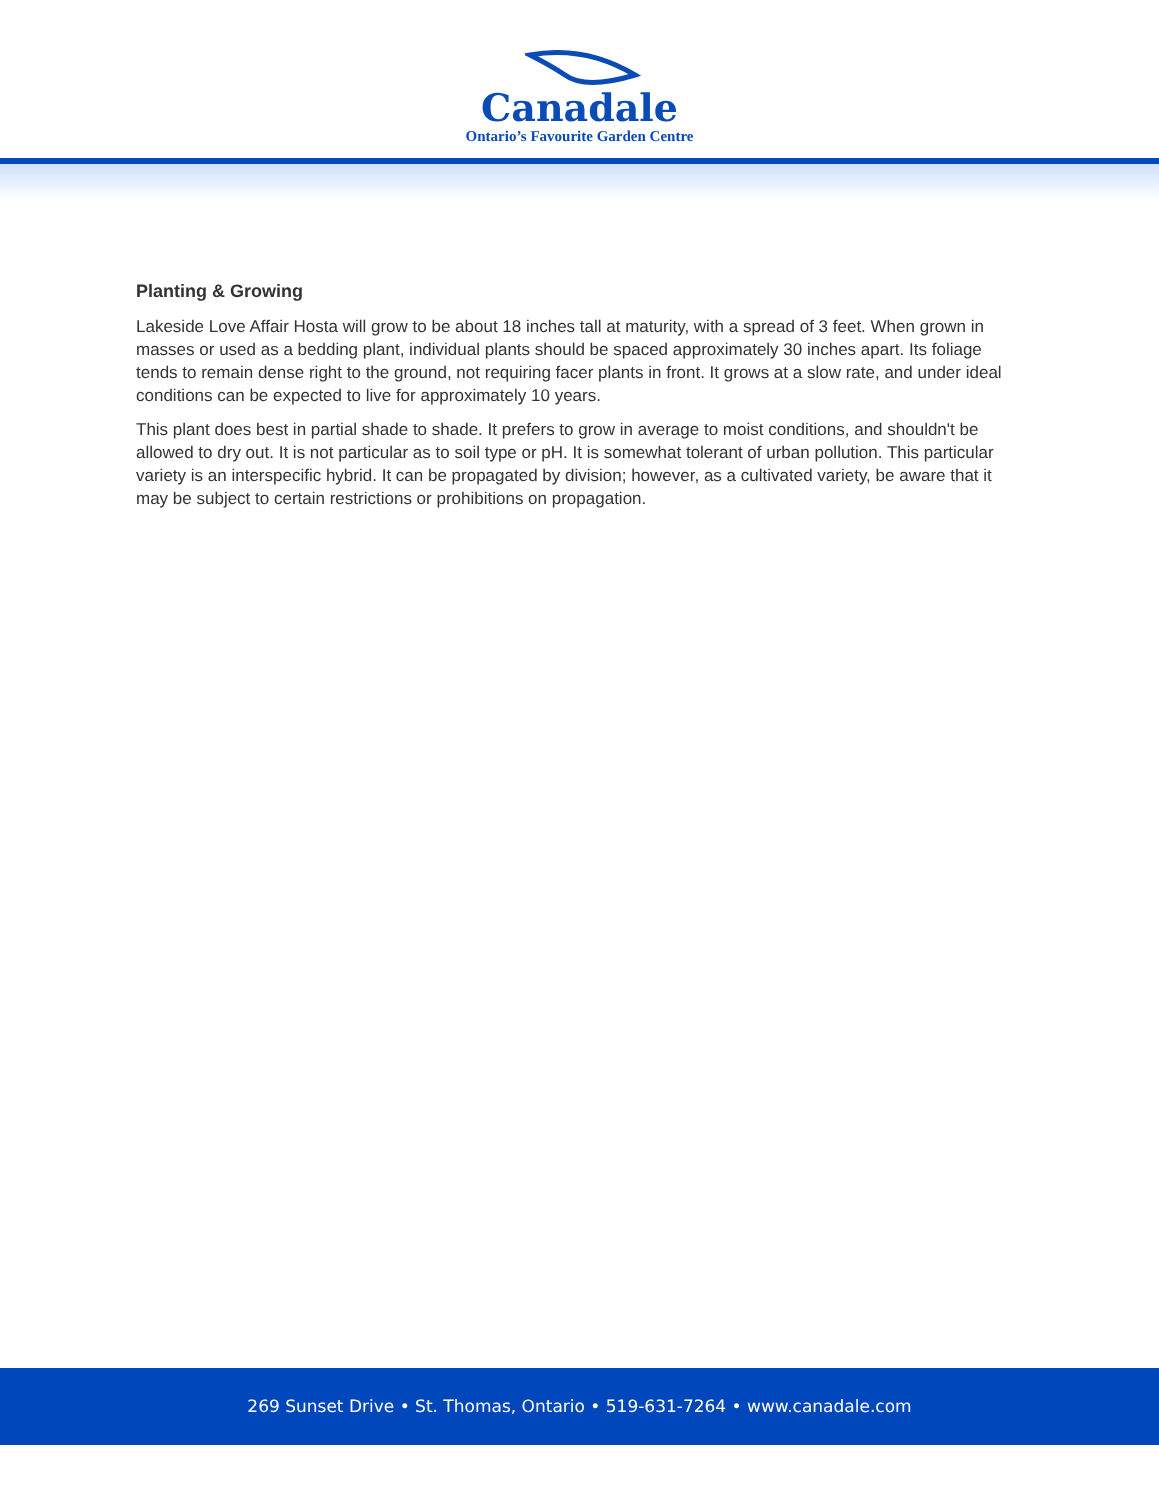Canadale
Ontario’s Favourite Garden Centre
Planting & Growing
Lakeside Love Affair Hosta will grow to be about 18 inches tall at maturity, with a spread of 3 feet. When grown in masses or used as a bedding plant, individual plants should be spaced approximately 30 inches apart. Its foliage tends to remain dense right to the ground, not requiring facer plants in front. It grows at a slow rate, and under ideal conditions can be expected to live for approximately 10 years.
This plant does best in partial shade to shade. It prefers to grow in average to moist conditions, and shouldn't be allowed to dry out. It is not particular as to soil type or pH. It is somewhat tolerant of urban pollution. This particular variety is an interspecific hybrid. It can be propagated by division; however, as a cultivated variety, be aware that it may be subject to certain restrictions or prohibitions on propagation.
269 Sunset Drive • St. Thomas, Ontario • 519-631-7264 • www.canadale.com